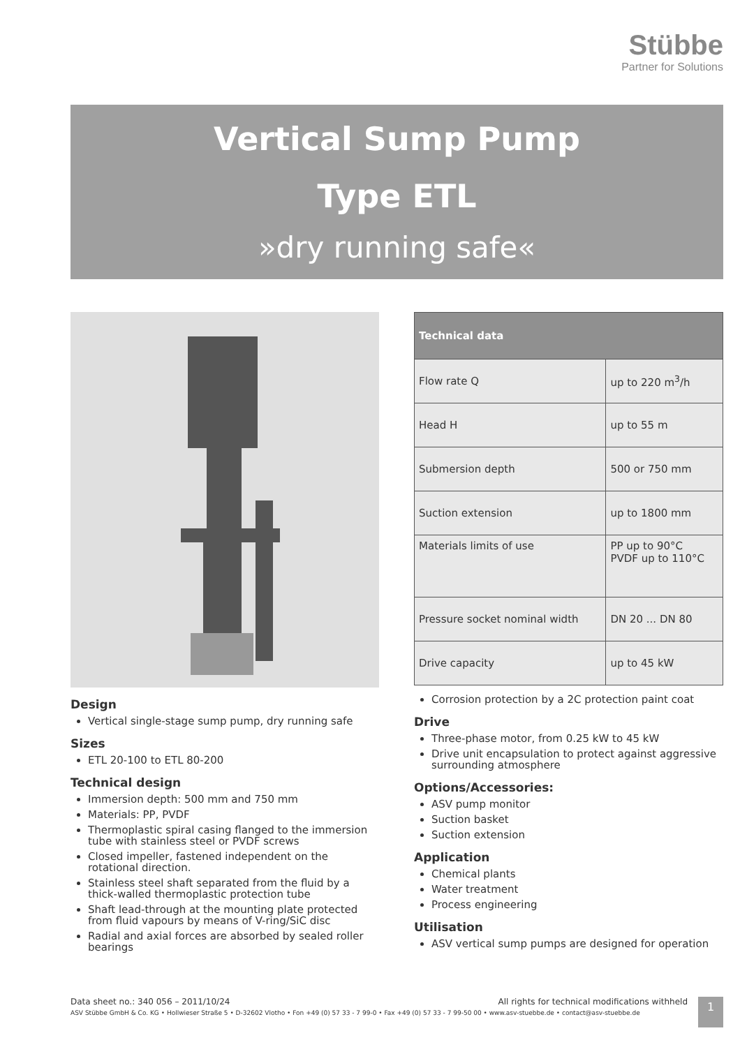Stübbe
Partner for Solutions
Vertical Sump Pump
Type ETL
»dry running safe«
Design
Vertical single-stage sump pump, dry running safe
Sizes
ETL 20-100 to ETL 80-200
Technical design
Immersion depth: 500 mm and 750 mm
Materials: PP, PVDF
Thermoplastic spiral casing flanged to the immersion tube with stainless steel or PVDF screws
Closed impeller, fastened independent on the rotational direction.
Stainless steel shaft separated from the fluid by a thick-walled thermoplastic protection tube
Shaft lead-through at the mounting plate protected from fluid vapours by means of V-ring/SiC disc
Radial and axial forces are absorbed by sealed roller bearings
| Technical data | |
| --- | --- |
| Flow rate Q | up to 220 m<sup>3</sup>/h |
| Head H | up to 55 m |
| Submersion depth | 500 or 750 mm |
| Suction extension | up to 1800 mm |
| Materials limits of use | PP up to 90°C PVDF up to 110°C |
| Pressure socket nominal width | DN 20 ... DN 80 |
| Drive capacity | up to 45 kW |
Corrosion protection by a 2C protection paint coat
Drive
Three-phase motor, from 0.25 kW to 45 kW
Drive unit encapsulation to protect against aggressive surrounding atmosphere
Options/Accessories:
ASV pump monitor
Suction basket
Suction extension
Application
Chemical plants
Water treatment
Process engineering
Utilisation
ASV vertical sump pumps are designed for operation
Data sheet no.: 340 056 – 2011/10/24 All rights for technical modifications withheld
ASV Stübbe GmbH & Co. KG • Hollwieser Straße 5 • D-32602 Vlotho • Fon +49 (0) 57 33 - 7 99-0 • Fax +49 (0) 57 33 - 7 99-50 00 • www.asv-stuebbe.de • contact@asv-stuebbe.de
1